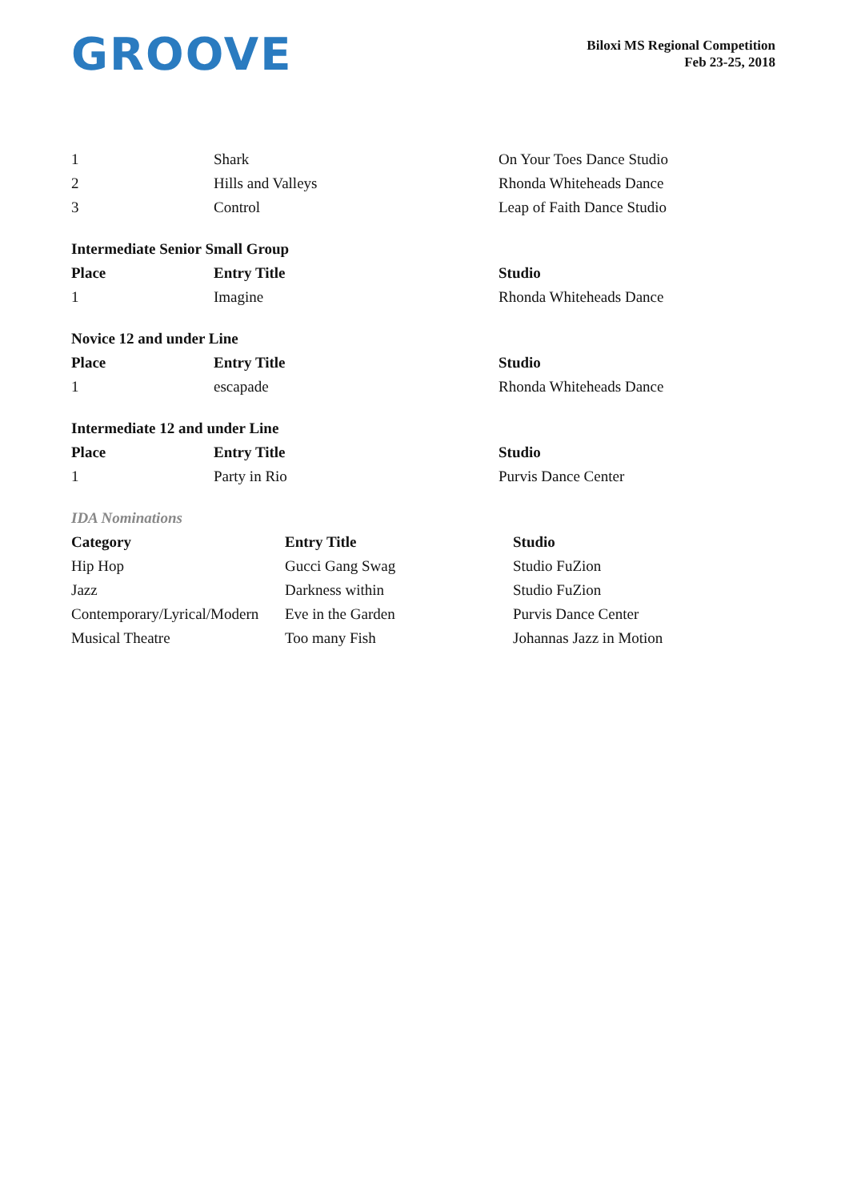GROOVE
Biloxi MS Regional Competition
Feb 23-25, 2018
| 1 | Shark | On Your Toes Dance Studio |
| 2 | Hills and Valleys | Rhonda Whiteheads Dance |
| 3 | Control | Leap of Faith Dance Studio |
Intermediate Senior Small Group
| Place | Entry Title | Studio |
| --- | --- | --- |
| 1 | Imagine | Rhonda Whiteheads Dance |
Novice 12 and under Line
| Place | Entry Title | Studio |
| --- | --- | --- |
| 1 | escapade | Rhonda Whiteheads Dance |
Intermediate 12 and under Line
| Place | Entry Title | Studio |
| --- | --- | --- |
| 1 | Party in Rio | Purvis Dance Center |
IDA Nominations
| Category | Entry Title | Studio |
| --- | --- | --- |
| Hip Hop | Gucci Gang Swag | Studio FuZion |
| Jazz | Darkness within | Studio FuZion |
| Contemporary/Lyrical/Modern | Eve in the Garden | Purvis Dance Center |
| Musical Theatre | Too many Fish | Johannas Jazz in Motion |